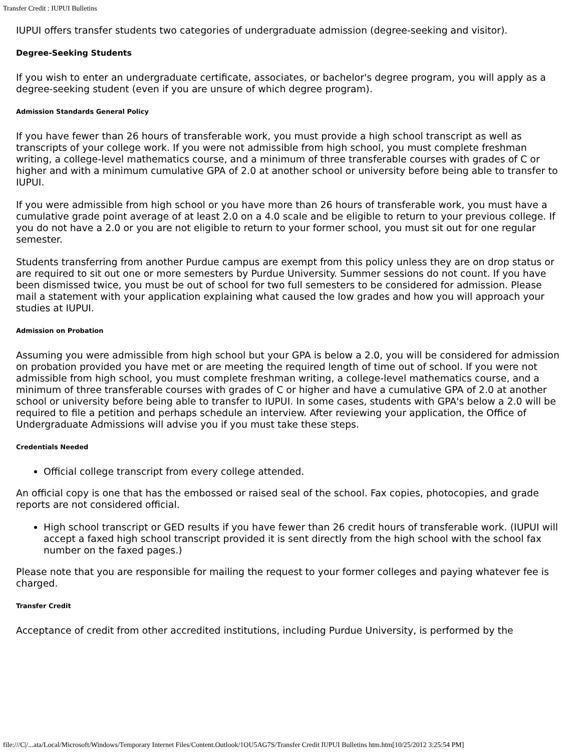Transfer Credit : IUPUI Bulletins
IUPUI offers transfer students two categories of undergraduate admission (degree-seeking and visitor).
Degree-Seeking Students
If you wish to enter an undergraduate certificate, associates, or bachelor's degree program, you will apply as a degree-seeking student (even if you are unsure of which degree program).
Admission Standards General Policy
If you have fewer than 26 hours of transferable work, you must provide a high school transcript as well as transcripts of your college work. If you were not admissible from high school, you must complete freshman writing, a college-level mathematics course, and a minimum of three transferable courses with grades of C or higher and with a minimum cumulative GPA of 2.0 at another school or university before being able to transfer to IUPUI.
If you were admissible from high school or you have more than 26 hours of transferable work, you must have a cumulative grade point average of at least 2.0 on a 4.0 scale and be eligible to return to your previous college. If you do not have a 2.0 or you are not eligible to return to your former school, you must sit out for one regular semester.
Students transferring from another Purdue campus are exempt from this policy unless they are on drop status or are required to sit out one or more semesters by Purdue University. Summer sessions do not count. If you have been dismissed twice, you must be out of school for two full semesters to be considered for admission. Please mail a statement with your application explaining what caused the low grades and how you will approach your studies at IUPUI.
Admission on Probation
Assuming you were admissible from high school but your GPA is below a 2.0, you will be considered for admission on probation provided you have met or are meeting the required length of time out of school. If you were not admissible from high school, you must complete freshman writing, a college-level mathematics course, and a minimum of three transferable courses with grades of C or higher and have a cumulative GPA of 2.0 at another school or university before being able to transfer to IUPUI. In some cases, students with GPA's below a 2.0 will be required to file a petition and perhaps schedule an interview. After reviewing your application, the Office of Undergraduate Admissions will advise you if you must take these steps.
Credentials Needed
Official college transcript from every college attended.
An official copy is one that has the embossed or raised seal of the school. Fax copies, photocopies, and grade reports are not considered official.
High school transcript or GED results if you have fewer than 26 credit hours of transferable work. (IUPUI will accept a faxed high school transcript provided it is sent directly from the high school with the school fax number on the faxed pages.)
Please note that you are responsible for mailing the request to your former colleges and paying whatever fee is charged.
Transfer Credit
Acceptance of credit from other accredited institutions, including Purdue University, is performed by the
file:///C|/...ata/Local/Microsoft/Windows/Temporary Internet Files/Content.Outlook/1OU5AG7S/Transfer Credit IUPUI Bulletins htm.htm[10/25/2012 3:25:54 PM]